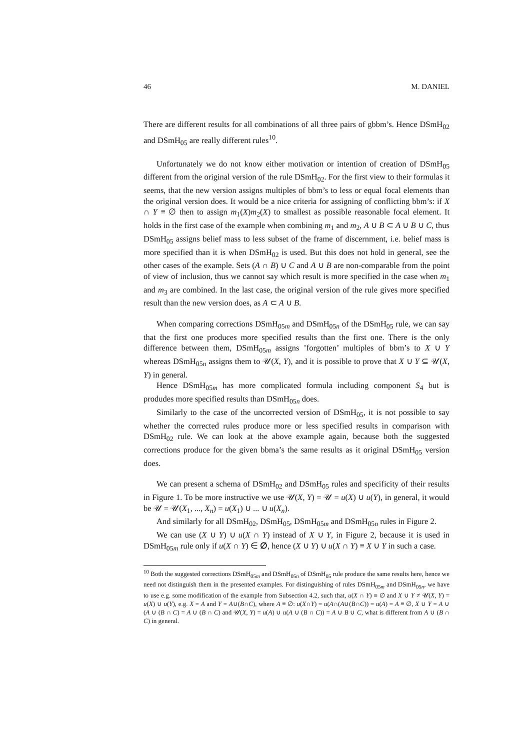46 M. DANIEL
There are different results for all combinations of all three pairs of gbbm’s. Hence DSmH<sub>02</sub> and DSmH<sub>05</sub> are really different rules<sup>10</sup>.
Unfortunately we do not know either motivation or intention of creation of DSmH<sub>05</sub> different from the original version of the rule DSmH<sub>02</sub>. For the first view to their formulas it seems, that the new version assigns multiples of bbm’s to less or equal focal elements than the original version does. It would be a nice criteria for assigning of conflicting bbm’s: if X ∩ Y ≡ ∅ then to assign m<sub>1</sub>(X)m<sub>2</sub>(X) to smallest as possible reasonable focal element. It holds in the first case of the example when combining m<sub>1</sub> and m<sub>2</sub>, A ∪ B ⊂ A ∪ B ∪ C, thus DSmH<sub>05</sub> assigns belief mass to less subset of the frame of discernment, i.e. belief mass is more specified than it is when DSmH<sub>02</sub> is used. But this does not hold in general, see the other cases of the example. Sets (A ∩ B) ∪ C and A ∪ B are non-comparable from the point of view of inclusion, thus we cannot say which result is more specified in the case when m<sub>1</sub> and m<sub>3</sub> are combined. In the last case, the original version of the rule gives more specified result than the new version does, as A ⊂ A ∪ B.
When comparing corrections DSmH<sub>05m</sub> and DSmH<sub>05n</sub> of the DSmH<sub>05</sub> rule, we can say that the first one produces more specified results than the first one. There is the only difference between them, DSmH<sub>05m</sub> assigns ’forgotten’ multiples of bbm’s to X ∪ Y whereas DSmH<sub>05n</sub> assigns them to 𝒰(X, Y), and it is possible to prove that X ∪ Y ⊆ 𝒰(X, Y) in general.
Hence DSmH<sub>05m</sub> has more complicated formula including component S<sub>4</sub> but is produdes more specified results than DSmH<sub>05n</sub> does.
Similarly to the case of the uncorrected version of DSmH<sub>05</sub>, it is not possible to say whether the corrected rules produce more or less specified results in comparison with DSmH<sub>02</sub> rule. We can look at the above example again, because both the suggested corrections produce for the given bbma’s the same results as it original DSmH<sub>05</sub> version does.
We can present a schema of DSmH<sub>02</sub> and DSmH<sub>05</sub> rules and specificity of their results in Figure 1. To be more instructive we use 𝒰(X, Y) = 𝒰 = u(X) ∪ u(Y), in general, it would be 𝒰 = 𝒰(X<sub>1</sub>, ..., X<sub>n</sub>) = u(X<sub>1</sub>) ∪ ... ∪ u(X<sub>n</sub>).
And similarly for all DSmH<sub>02</sub>, DSmH<sub>05</sub>, DSmH<sub>05m</sub> and DSmH<sub>05n</sub> rules in Figure 2.
We can use (X ∪ Y) ∪ u(X ∩ Y) instead of X ∪ Y, in Figure 2, because it is used in DSmH<sub>05m</sub> rule only if u(X ∩ Y) ∈ ∅, hence (X ∪ Y) ∪ u(X ∩ Y) ≡ X ∪ Y in such a case.
<sup>10</sup> Both the suggested corrections DSmH<sub>05m</sub> and DSmH<sub>05n</sub> of DSmH<sub>05</sub> rule produce the same results here, hence we need not distinguish them in the presented examples. For distinguishing of rules DSmH<sub>05m</sub> and DSmH<sub>05n</sub>, we have to use e.g. some modification of the example from Subsection 4.2, such that, u(X ∩ Y) ≡ ∅ and X ∪ Y ≠ 𝒰(X, Y) = u(X) ∪ u(Y), e.g. X = A and Y = A∪(B∩C), where A ≡ ∅: u(X∩Y) = u(A∩(A∪(B∩C)) = u(A) = A ≡ ∅, X ∪ Y = A ∪ (A ∪ (B ∩ C) = A ∪ (B ∩ C) and 𝒰(X, Y) = u(A) ∪ u(A ∪ (B ∩ C)) = A ∪ B ∪ C, what is different from A ∪ (B ∩ C) in general.